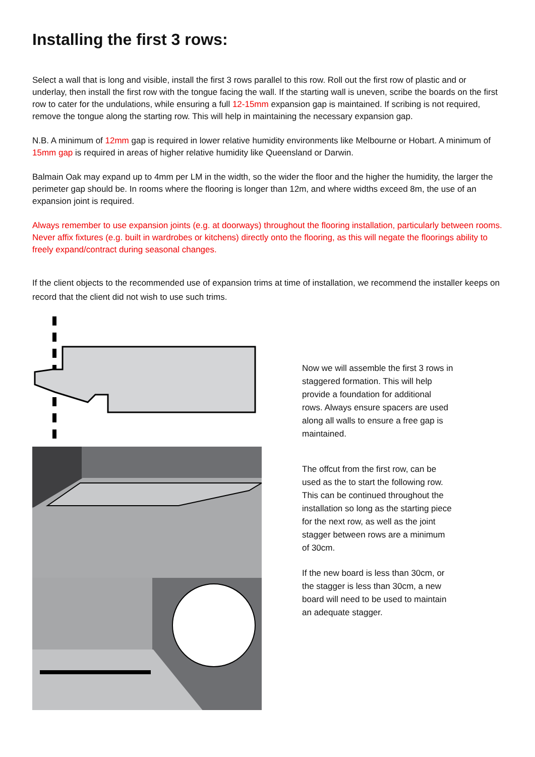Installing the first 3 rows:
Select a wall that is long and visible, install the first 3 rows parallel to this row. Roll out the first row of plastic and or underlay, then install the first row with the tongue facing the wall. If the starting wall is uneven, scribe the boards on the first row to cater for the undulations, while ensuring a full 12-15mm expansion gap is maintained. If scribing is not required, remove the tongue along the starting row. This will help in maintaining the necessary expansion gap.
N.B. A minimum of 12mm gap is required in lower relative humidity environments like Melbourne or Hobart. A minimum of 15mm gap is required in areas of higher relative humidity like Queensland or Darwin.
Balmain Oak may expand up to 4mm per LM in the width, so the wider the floor and the higher the humidity, the larger the perimeter gap should be. In rooms where the flooring is longer than 12m, and where widths exceed 8m, the use of an expansion joint is required.
Always remember to use expansion joints (e.g. at doorways) throughout the flooring installation, particularly between rooms. Never affix fixtures (e.g. built in wardrobes or kitchens) directly onto the flooring, as this will negate the floorings ability to freely expand/contract during seasonal changes.
If the client objects to the recommended use of expansion trims at time of installation, we recommend the installer keeps on record that the client did not wish to use such trims.
Now we will assemble the first 3 rows in staggered formation. This will help provide a foundation for additional rows. Always ensure spacers are used along all walls to ensure a free gap is maintained.
The offcut from the first row, can be used as the to start the following row. This can be continued throughout the installation so long as the starting piece for the next row, as well as the joint stagger between rows are a minimum of 30cm.
If the new board is less than 30cm, or the stagger is less than 30cm, a new board will need to be used to maintain an adequate stagger.